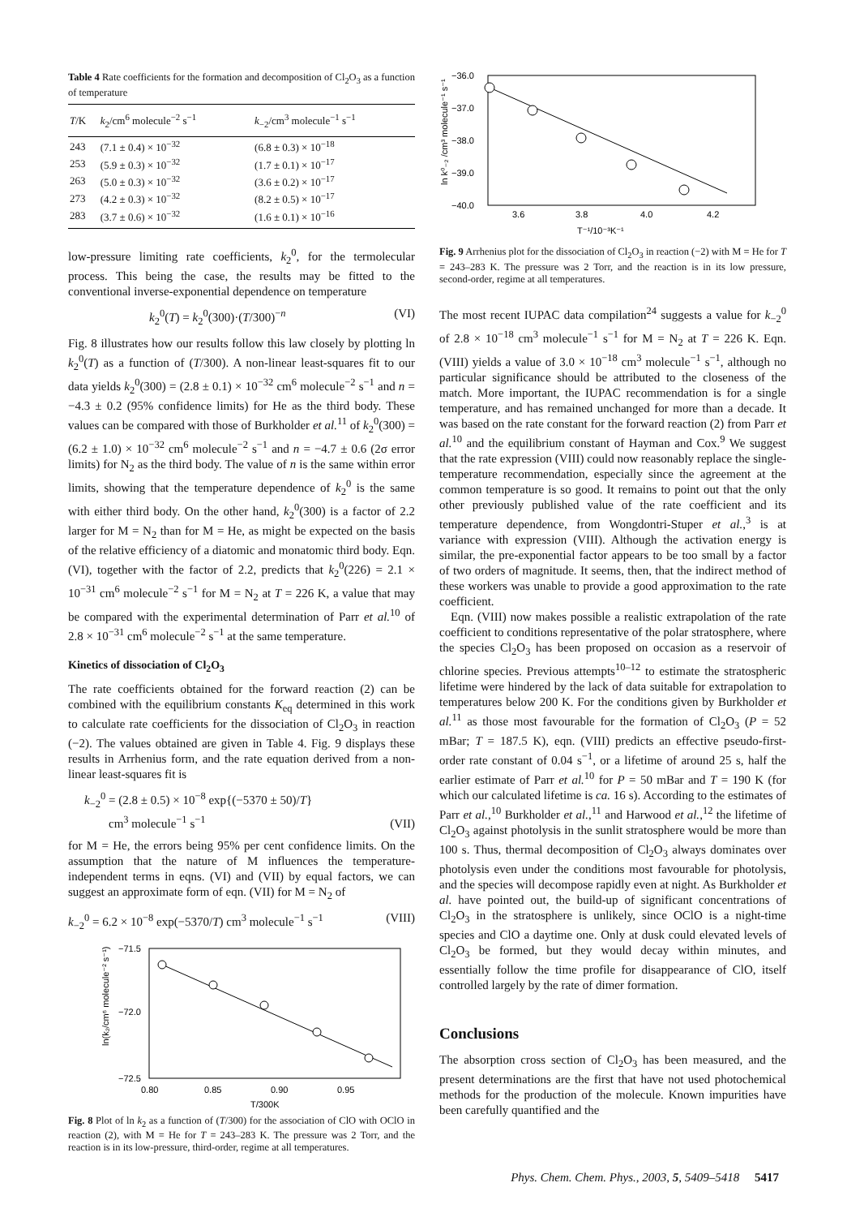Table 4 Rate coefficients for the formation and decomposition of Cl<sub>2</sub>O<sub>3</sub> as a function of temperature
| T /K | k<sub>2</sub>/cm<sup>6</sup> molecule<sup>−2</sup> s<sup>−1</sup> | k<sub>−2</sub>/cm<sup>3</sup> molecule<sup>−1</sup> s<sup>−1</sup> |
| --- | --- | --- |
| 243 | (7.1 ± 0.4) × 10<sup>−32</sup> | (6.8 ± 0.3) × 10<sup>−18</sup> |
| 253 | (5.9 ± 0.3) × 10<sup>−32</sup> | (1.7 ± 0.1) × 10<sup>−17</sup> |
| 263 | (5.0 ± 0.3) × 10<sup>−32</sup> | (3.6 ± 0.2) × 10<sup>−17</sup> |
| 273 | (4.2 ± 0.3) × 10<sup>−32</sup> | (8.2 ± 0.5) × 10<sup>−17</sup> |
| 283 | (3.7 ± 0.6) × 10<sup>−32</sup> | (1.6 ± 0.1) × 10<sup>−16</sup> |
low-pressure limiting rate coefficients, k<sub>2</sub><sup>0</sup>, for the termolecular process. This being the case, the results may be fitted to the conventional inverse-exponential dependence on temperature
k<sub>2</sub><sup>0</sup>(T) = k<sub>2</sub><sup>0</sup>(300)·(T/300)<sup>−n</sup> (VI)
Fig. 8 illustrates how our results follow this law closely by plotting ln k<sub>2</sub><sup>0</sup>(T) as a function of (T/300). A non-linear least-squares fit to our data yields k<sub>2</sub><sup>0</sup>(300) = (2.8 ± 0.1) × 10<sup>−32</sup> cm<sup>6</sup> molecule<sup>−2</sup> s<sup>−1</sup> and n = −4.3 ± 0.2 (95% confidence limits) for He as the third body. These values can be compared with those of Burkholder et al.<sup>11</sup> of k<sub>2</sub><sup>0</sup>(300) = (6.2 ± 1.0) × 10<sup>−32</sup> cm<sup>6</sup> molecule<sup>−2</sup> s<sup>−1</sup> and n = −4.7 ± 0.6 (2σ error limits) for N<sub>2</sub> as the third body. The value of n is the same within error limits, showing that the temperature dependence of k<sub>2</sub><sup>0</sup> is the same with either third body. On the other hand, k<sub>2</sub><sup>0</sup>(300) is a factor of 2.2 larger for M = N<sub>2</sub> than for M = He, as might be expected on the basis of the relative efficiency of a diatomic and monatomic third body. Eqn. (VI), together with the factor of 2.2, predicts that k<sub>2</sub><sup>0</sup>(226) = 2.1 × 10<sup>−31</sup> cm<sup>6</sup> molecule<sup>−2</sup> s<sup>−1</sup> for M = N<sub>2</sub> at T = 226 K, a value that may be compared with the experimental determination of Parr et al.<sup>10</sup> of 2.8 × 10<sup>−31</sup> cm<sup>6</sup> molecule<sup>−2</sup> s<sup>−1</sup> at the same temperature.
Kinetics of dissociation of Cl<sub>2</sub>O<sub>3</sub>
The rate coefficients obtained for the forward reaction (2) can be combined with the equilibrium constants K<sub>eq</sub> determined in this work to calculate rate coefficients for the dissociation of Cl<sub>2</sub>O<sub>3</sub> in reaction (−2). The values obtained are given in Table 4. Fig. 9 displays these results in Arrhenius form, and the rate equation derived from a non-linear least-squares fit is
k<sub>−2</sub><sup>0</sup> = (2.8 ± 0.5) × 10<sup>−8</sup> exp{(−5370 ± 50)/T}
cm<sup>3</sup> molecule<sup>−1</sup> s<sup>−1</sup> (VII)
for M = He, the errors being 95% per cent confidence limits. On the assumption that the nature of M influences the temperature-independent terms in eqns. (VI) and (VII) by equal factors, we can suggest an approximate form of eqn. (VII) for M = N<sub>2</sub> of
k<sub>−2</sub><sup>0</sup> = 6.2 × 10<sup>−8</sup> exp(−5370/T) cm<sup>3</sup> molecule<sup>−1</sup> s<sup>−1</sup> (VIII)
−71.5
−72.0
−72.5
0.80
0.85
0.90
0.95
T/300K
ln(k₂/cm⁶ molecule⁻² s⁻¹)
Fig. 8 Plot of ln k<sub>2</sub> as a function of (T/300) for the association of ClO with OClO in reaction (2), with M = He for T = 243–283 K. The pressure was 2 Torr, and the reaction is in its low-pressure, third-order, regime at all temperatures.
−36.0
−37.0
−38.0
−39.0
−40.0
3.6
3.8
4.0
4.2
T⁻¹/10⁻³K⁻¹
ln k⁰₋₂ /cm³ molecule⁻¹ s⁻¹
Fig. 9 Arrhenius plot for the dissociation of Cl<sub>2</sub>O<sub>3</sub> in reaction (−2) with M = He for T = 243–283 K. The pressure was 2 Torr, and the reaction is in its low pressure, second-order, regime at all temperatures.
The most recent IUPAC data compilation<sup>24</sup> suggests a value for k<sub>−2</sub><sup>0</sup> of 2.8 × 10<sup>−18</sup> cm<sup>3</sup> molecule<sup>−1</sup> s<sup>−1</sup> for M = N<sub>2</sub> at T = 226 K. Eqn. (VIII) yields a value of 3.0 × 10<sup>−18</sup> cm<sup>3</sup> molecule<sup>−1</sup> s<sup>−1</sup>, although no particular significance should be attributed to the closeness of the match. More important, the IUPAC recommendation is for a single temperature, and has remained unchanged for more than a decade. It was based on the rate constant for the forward reaction (2) from Parr et al.<sup>10</sup> and the equilibrium constant of Hayman and Cox.<sup>9</sup> We suggest that the rate expression (VIII) could now reasonably replace the single-temperature recommendation, especially since the agreement at the common temperature is so good. It remains to point out that the only other previously published value of the rate coefficient and its temperature dependence, from Wongdontri-Stuper et al.,<sup>3</sup> is at variance with expression (VIII). Although the activation energy is similar, the pre-exponential factor appears to be too small by a factor of two orders of magnitude. It seems, then, that the indirect method of these workers was unable to provide a good approximation to the rate coefficient.
Eqn. (VIII) now makes possible a realistic extrapolation of the rate coefficient to conditions representative of the polar stratosphere, where the species Cl<sub>2</sub>O<sub>3</sub> has been proposed on occasion as a reservoir of chlorine species. Previous attempts<sup>10–12</sup> to estimate the stratospheric lifetime were hindered by the lack of data suitable for extrapolation to temperatures below 200 K. For the conditions given by Burkholder et al.<sup>11</sup> as those most favourable for the formation of Cl<sub>2</sub>O<sub>3</sub> (P = 52 mBar; T = 187.5 K), eqn. (VIII) predicts an effective pseudo-first-order rate constant of 0.04 s<sup>−1</sup>, or a lifetime of around 25 s, half the earlier estimate of Parr et al.<sup>10</sup> for P = 50 mBar and T = 190 K (for which our calculated lifetime is ca. 16 s). According to the estimates of Parr et al.,<sup>10</sup> Burkholder et al.,<sup>11</sup> and Harwood et al.,<sup>12</sup> the lifetime of Cl<sub>2</sub>O<sub>3</sub> against photolysis in the sunlit stratosphere would be more than 100 s. Thus, thermal decomposition of Cl<sub>2</sub>O<sub>3</sub> always dominates over photolysis even under the conditions most favourable for photolysis, and the species will decompose rapidly even at night. As Burkholder et al. have pointed out, the build-up of significant concentrations of Cl<sub>2</sub>O<sub>3</sub> in the stratosphere is unlikely, since OClO is a night-time species and ClO a daytime one. Only at dusk could elevated levels of Cl<sub>2</sub>O<sub>3</sub> be formed, but they would decay within minutes, and essentially follow the time profile for disappearance of ClO, itself controlled largely by the rate of dimer formation.
Conclusions
The absorption cross section of Cl<sub>2</sub>O<sub>3</sub> has been measured, and the present determinations are the first that have not used photochemical methods for the production of the molecule. Known impurities have been carefully quantified and the
Phys. Chem. Chem. Phys., 2003, 5, 5409–5418 5417